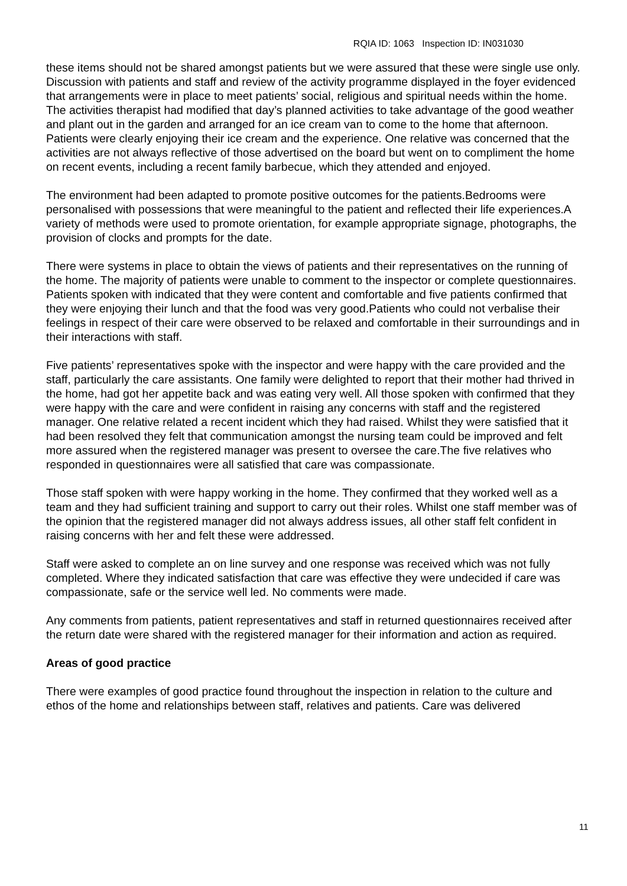RQIA ID: 1063 Inspection ID: IN031030
these items should not be shared amongst patients but we were assured that these were single use only.
Discussion with patients and staff and review of the activity programme displayed in the foyer evidenced that arrangements were in place to meet patients’ social, religious and spiritual needs within the home. The activities therapist had modified that day’s planned activities to take advantage of the good weather and plant out in the garden and arranged for an ice cream van to come to the home that afternoon. Patients were clearly enjoying their ice cream and the experience. One relative was concerned that the activities are not always reflective of those advertised on the board but went on to compliment the home on recent events, including a recent family barbecue, which they attended and enjoyed.
The environment had been adapted to promote positive outcomes for the patients.Bedrooms were personalised with possessions that were meaningful to the patient and reflected their life experiences.A variety of methods were used to promote orientation, for example appropriate signage, photographs, the provision of clocks and prompts for the date.
There were systems in place to obtain the views of patients and their representatives on the running of the home. The majority of patients were unable to comment to the inspector or complete questionnaires. Patients spoken with indicated that they were content and comfortable and five patients confirmed that they were enjoying their lunch and that the food was very good.Patients who could not verbalise their feelings in respect of their care were observed to be relaxed and comfortable in their surroundings and in their interactions with staff.
Five patients’ representatives spoke with the inspector and were happy with the care provided and the staff, particularly the care assistants. One family were delighted to report that their mother had thrived in the home, had got her appetite back and was eating very well. All those spoken with confirmed that they were happy with the care and were confident in raising any concerns with staff and the registered manager. One relative related a recent incident which they had raised. Whilst they were satisfied that it had been resolved they felt that communication amongst the nursing team could be improved and felt more assured when the registered manager was present to oversee the care.The five relatives who responded in questionnaires were all satisfied that care was compassionate.
Those staff spoken with were happy working in the home. They confirmed that they worked well as a team and they had sufficient training and support to carry out their roles. Whilst one staff member was of the opinion that the registered manager did not always address issues, all other staff felt confident in raising concerns with her and felt these were addressed.
Staff were asked to complete an on line survey and one response was received which was not fully completed. Where they indicated satisfaction that care was effective they were undecided if care was compassionate, safe or the service well led. No comments were made.
Any comments from patients, patient representatives and staff in returned questionnaires received after the return date were shared with the registered manager for their information and action as required.
Areas of good practice
There were examples of good practice found throughout the inspection in relation to the culture and ethos of the home and relationships between staff, relatives and patients. Care was delivered
11